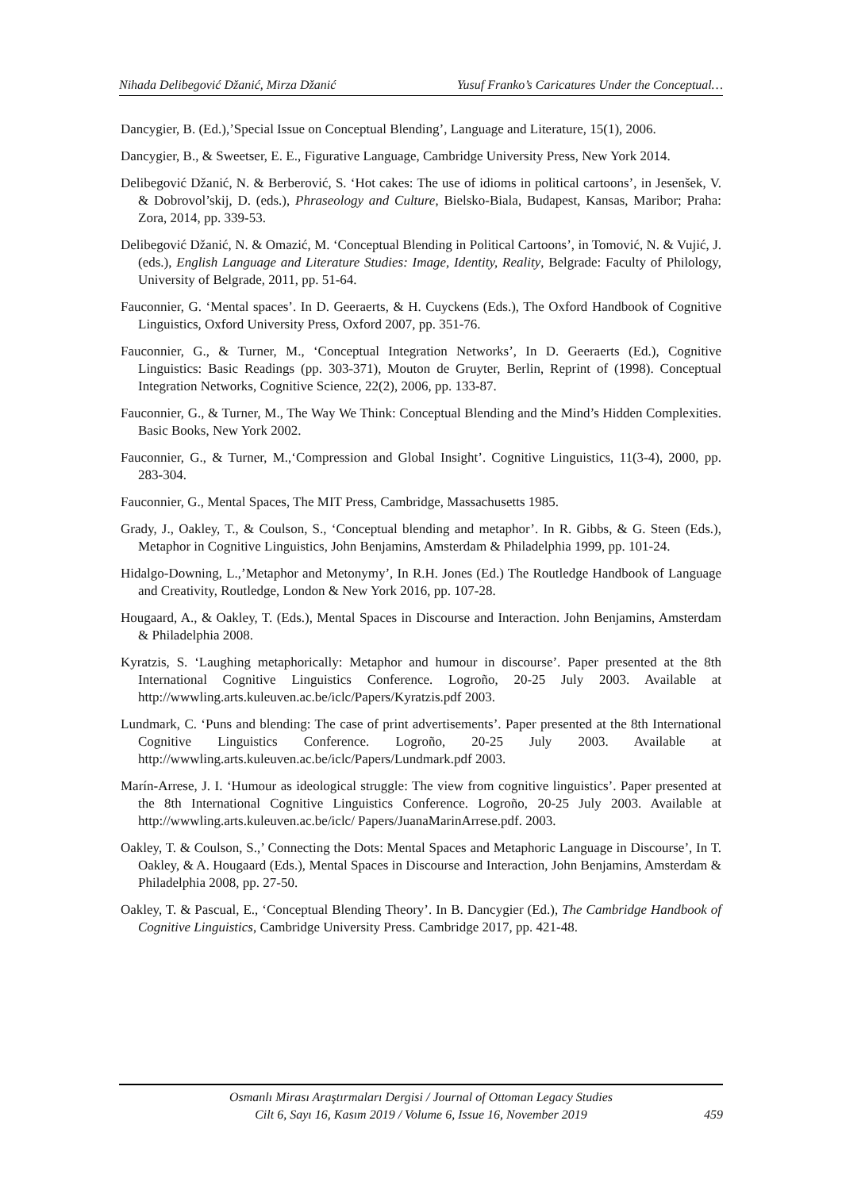Nihada Delibegović Džanić, Mirza Džanić Yusuf Franko’s Caricatures Under the Conceptual…
Dancygier, B. (Ed.),’Special Issue on Conceptual Blending’, Language and Literature, 15(1), 2006.
Dancygier, B., & Sweetser, E. E., Figurative Language, Cambridge University Press, New York 2014.
Delibegović Džanić, N. & Berberović, S. ‘Hot cakes: The use of idioms in political cartoons’, in Jesenšek, V. & Dobrovol’skij, D. (eds.), Phraseology and Culture, Bielsko-Biala, Budapest, Kansas, Maribor; Praha: Zora, 2014, pp. 339-53.
Delibegović Džanić, N. & Omazić, M. ‘Conceptual Blending in Political Cartoons’, in Tomović, N. & Vujić, J. (eds.), English Language and Literature Studies: Image, Identity, Reality, Belgrade: Faculty of Philology, University of Belgrade, 2011, pp. 51-64.
Fauconnier, G. ‘Mental spaces’. In D. Geeraerts, & H. Cuyckens (Eds.), The Oxford Handbook of Cognitive Linguistics, Oxford University Press, Oxford 2007, pp. 351-76.
Fauconnier, G., & Turner, M., ‘Conceptual Integration Networks’, In D. Geeraerts (Ed.), Cognitive Linguistics: Basic Readings (pp. 303-371), Mouton de Gruyter, Berlin, Reprint of (1998). Conceptual Integration Networks, Cognitive Science, 22(2), 2006, pp. 133-87.
Fauconnier, G., & Turner, M., The Way We Think: Conceptual Blending and the Mind’s Hidden Complexities. Basic Books, New York 2002.
Fauconnier, G., & Turner, M.,‘Compression and Global Insight’. Cognitive Linguistics, 11(3-4), 2000, pp. 283-304.
Fauconnier, G., Mental Spaces, The MIT Press, Cambridge, Massachusetts 1985.
Grady, J., Oakley, T., & Coulson, S., ‘Conceptual blending and metaphor’. In R. Gibbs, & G. Steen (Eds.), Metaphor in Cognitive Linguistics, John Benjamins, Amsterdam & Philadelphia 1999, pp. 101-24.
Hidalgo-Downing, L.,’Metaphor and Metonymy’, In R.H. Jones (Ed.) The Routledge Handbook of Language and Creativity, Routledge, London & New York 2016, pp. 107-28.
Hougaard, A., & Oakley, T. (Eds.), Mental Spaces in Discourse and Interaction. John Benjamins, Amsterdam & Philadelphia 2008.
Kyratzis, S. ‘Laughing metaphorically: Metaphor and humour in discourse’. Paper presented at the 8th International Cognitive Linguistics Conference. Logroño, 20-25 July 2003. Available at http://wwwling.arts.kuleuven.ac.be/iclc/Papers/Kyratzis.pdf 2003.
Lundmark, C. ‘Puns and blending: The case of print advertisements’. Paper presented at the 8th International Cognitive Linguistics Conference. Logroño, 20-25 July 2003. Available at http://wwwling.arts.kuleuven.ac.be/iclc/Papers/Lundmark.pdf 2003.
Marín-Arrese, J. I. ‘Humour as ideological struggle: The view from cognitive linguistics’. Paper presented at the 8th International Cognitive Linguistics Conference. Logroño, 20-25 July 2003. Available at http://wwwling.arts.kuleuven.ac.be/iclc/ Papers/JuanaMarinArrese.pdf. 2003.
Oakley, T. & Coulson, S.,’ Connecting the Dots: Mental Spaces and Metaphoric Language in Discourse’, In T. Oakley, & A. Hougaard (Eds.), Mental Spaces in Discourse and Interaction, John Benjamins, Amsterdam & Philadelphia 2008, pp. 27-50.
Oakley, T. & Pascual, E., ‘Conceptual Blending Theory’. In B. Dancygier (Ed.), The Cambridge Handbook of Cognitive Linguistics, Cambridge University Press. Cambridge 2017, pp. 421-48.
Osmanlı Mirası Araştırmaları Dergisi / Journal of Ottoman Legacy Studies
Cilt 6, Sayı 16, Kasım 2019 / Volume 6, Issue 16, November 2019
459